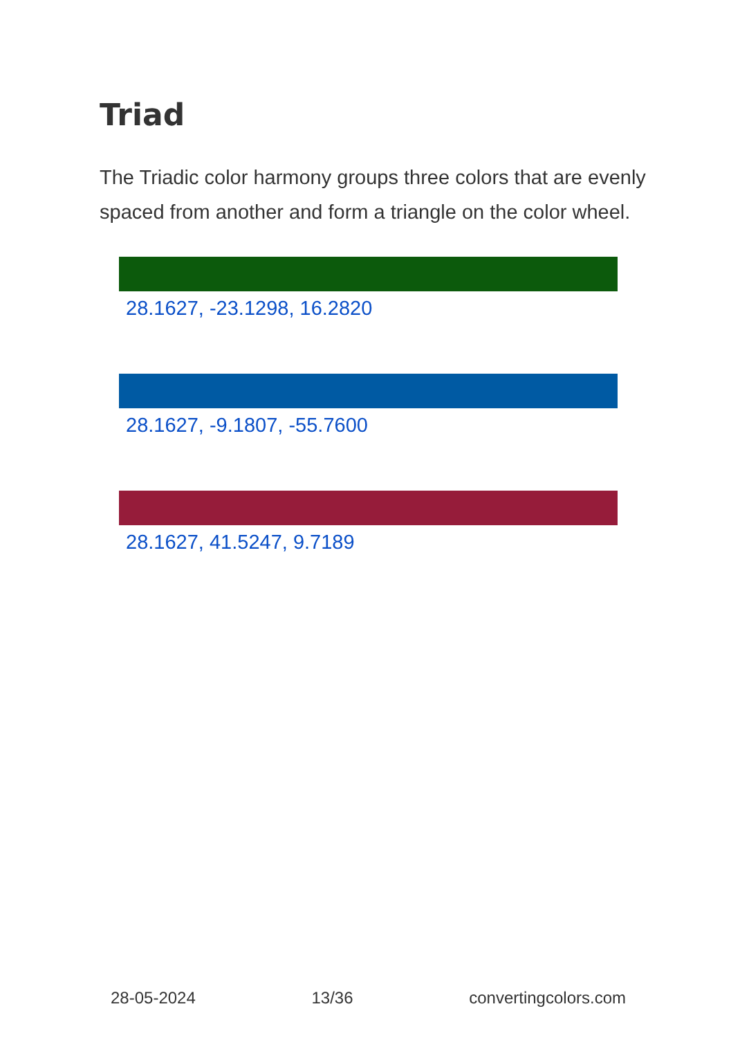Triad
The Triadic color harmony groups three colors that are evenly spaced from another and form a triangle on the color wheel.
28.1627, -23.1298, 16.2820
28.1627, -9.1807, -55.7600
28.1627, 41.5247, 9.7189
28-05-2024 13/36 convertingcolors.com